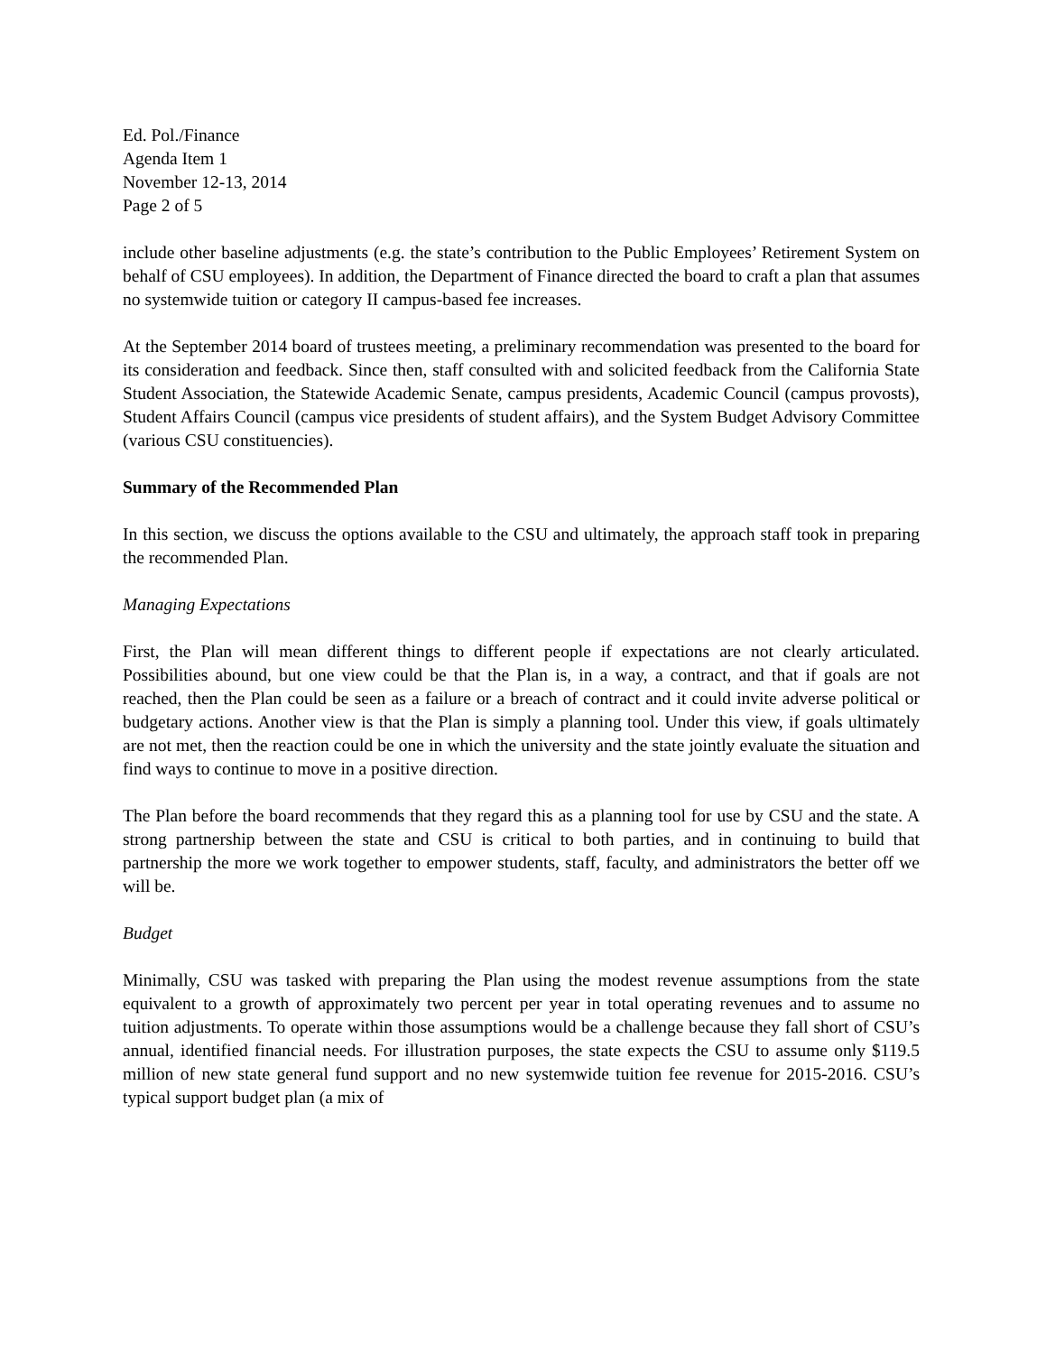Ed. Pol./Finance
Agenda Item 1
November 12-13, 2014
Page 2 of 5
include other baseline adjustments (e.g. the state’s contribution to the Public Employees’ Retirement System on behalf of CSU employees). In addition, the Department of Finance directed the board to craft a plan that assumes no systemwide tuition or category II campus-based fee increases.
At the September 2014 board of trustees meeting, a preliminary recommendation was presented to the board for its consideration and feedback. Since then, staff consulted with and solicited feedback from the California State Student Association, the Statewide Academic Senate, campus presidents, Academic Council (campus provosts), Student Affairs Council (campus vice presidents of student affairs), and the System Budget Advisory Committee (various CSU constituencies).
Summary of the Recommended Plan
In this section, we discuss the options available to the CSU and ultimately, the approach staff took in preparing the recommended Plan.
Managing Expectations
First, the Plan will mean different things to different people if expectations are not clearly articulated. Possibilities abound, but one view could be that the Plan is, in a way, a contract, and that if goals are not reached, then the Plan could be seen as a failure or a breach of contract and it could invite adverse political or budgetary actions. Another view is that the Plan is simply a planning tool. Under this view, if goals ultimately are not met, then the reaction could be one in which the university and the state jointly evaluate the situation and find ways to continue to move in a positive direction.
The Plan before the board recommends that they regard this as a planning tool for use by CSU and the state. A strong partnership between the state and CSU is critical to both parties, and in continuing to build that partnership the more we work together to empower students, staff, faculty, and administrators the better off we will be.
Budget
Minimally, CSU was tasked with preparing the Plan using the modest revenue assumptions from the state equivalent to a growth of approximately two percent per year in total operating revenues and to assume no tuition adjustments. To operate within those assumptions would be a challenge because they fall short of CSU’s annual, identified financial needs. For illustration purposes, the state expects the CSU to assume only $119.5 million of new state general fund support and no new systemwide tuition fee revenue for 2015-2016. CSU’s typical support budget plan (a mix of